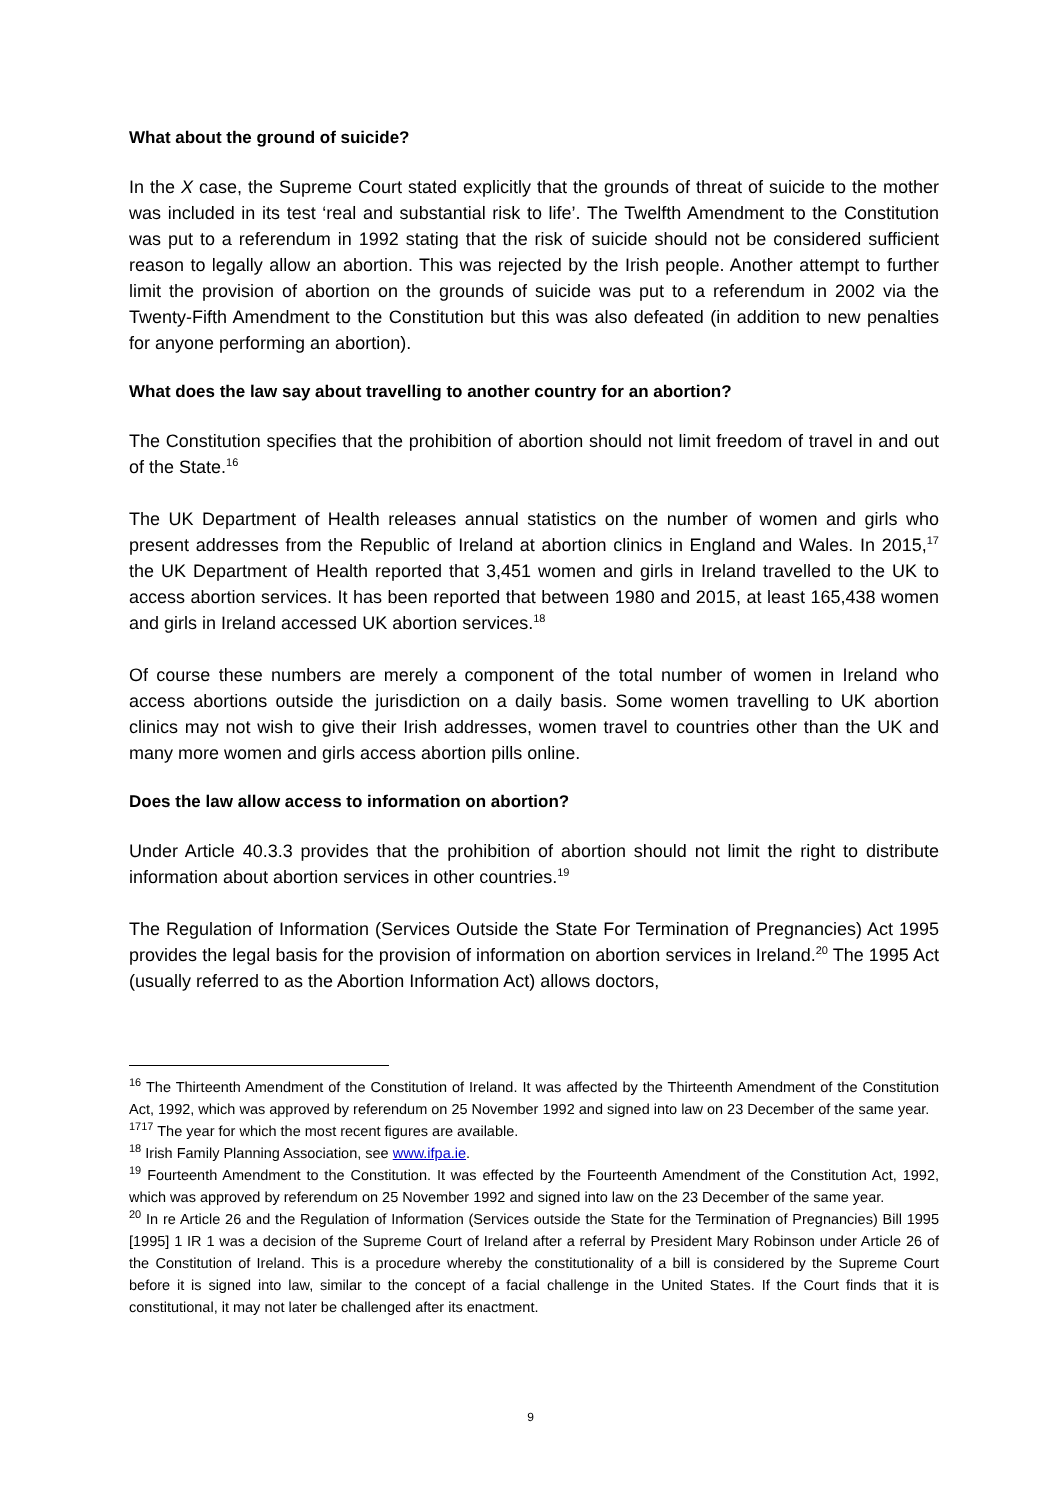What about the ground of suicide?
In the X case, the Supreme Court stated explicitly that the grounds of threat of suicide to the mother was included in its test ‘real and substantial risk to life’. The Twelfth Amendment to the Constitution was put to a referendum in 1992 stating that the risk of suicide should not be considered sufficient reason to legally allow an abortion. This was rejected by the Irish people. Another attempt to further limit the provision of abortion on the grounds of suicide was put to a referendum in 2002 via the Twenty-Fifth Amendment to the Constitution but this was also defeated (in addition to new penalties for anyone performing an abortion).
What does the law say about travelling to another country for an abortion?
The Constitution specifies that the prohibition of abortion should not limit freedom of travel in and out of the State.<sup>16</sup>
The UK Department of Health releases annual statistics on the number of women and girls who present addresses from the Republic of Ireland at abortion clinics in England and Wales. In 2015,<sup>17</sup> the UK Department of Health reported that 3,451 women and girls in Ireland travelled to the UK to access abortion services. It has been reported that between 1980 and 2015, at least 165,438 women and girls in Ireland accessed UK abortion services.<sup>18</sup>
Of course these numbers are merely a component of the total number of women in Ireland who access abortions outside the jurisdiction on a daily basis. Some women travelling to UK abortion clinics may not wish to give their Irish addresses, women travel to countries other than the UK and many more women and girls access abortion pills online.
Does the law allow access to information on abortion?
Under Article 40.3.3 provides that the prohibition of abortion should not limit the right to distribute information about abortion services in other countries.<sup>19</sup>
The Regulation of Information (Services Outside the State For Termination of Pregnancies) Act 1995 provides the legal basis for the provision of information on abortion services in Ireland.<sup>20</sup> The 1995 Act (usually referred to as the Abortion Information Act) allows doctors,
<sup>16</sup> The Thirteenth Amendment of the Constitution of Ireland. It was affected by the Thirteenth Amendment of the Constitution Act, 1992, which was approved by referendum on 25 November 1992 and signed into law on 23 December of the same year.
<sup>1717</sup> The year for which the most recent figures are available.
<sup>18</sup> Irish Family Planning Association, see www.ifpa.ie.
<sup>19</sup> Fourteenth Amendment to the Constitution. It was effected by the Fourteenth Amendment of the Constitution Act, 1992, which was approved by referendum on 25 November 1992 and signed into law on the 23 December of the same year.
<sup>20</sup> In re Article 26 and the Regulation of Information (Services outside the State for the Termination of Pregnancies) Bill 1995 [1995] 1 IR 1 was a decision of the Supreme Court of Ireland after a referral by President Mary Robinson under Article 26 of the Constitution of Ireland. This is a procedure whereby the constitutionality of a bill is considered by the Supreme Court before it is signed into law, similar to the concept of a facial challenge in the United States. If the Court finds that it is constitutional, it may not later be challenged after its enactment.
9